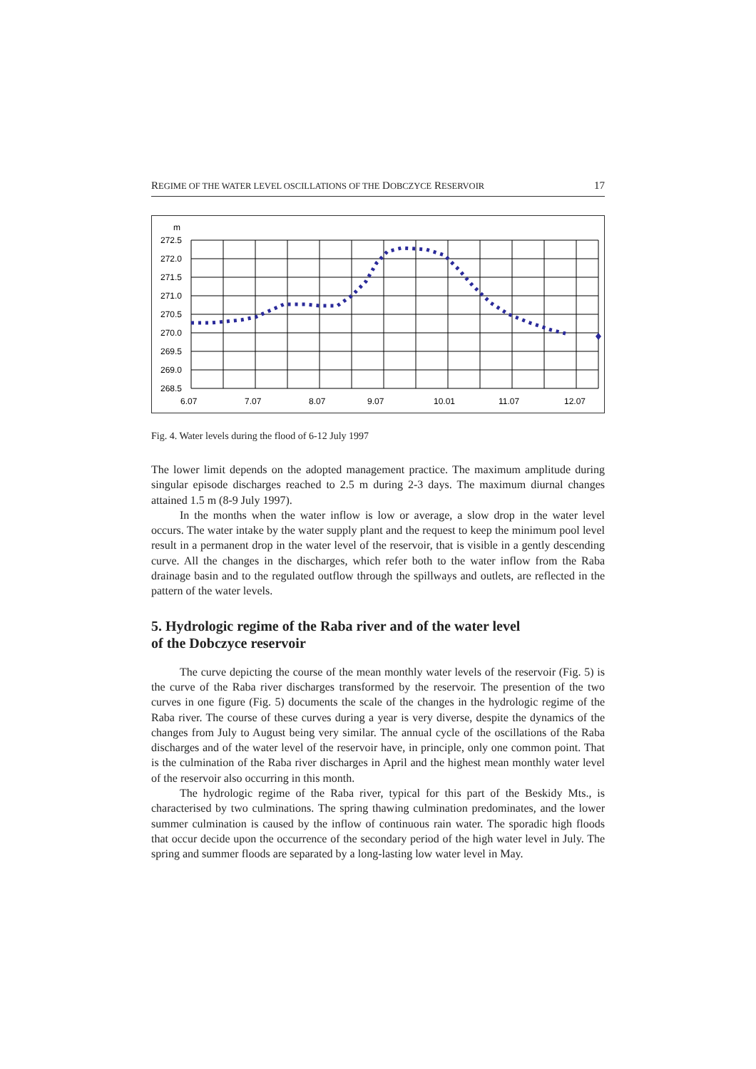REGIME OF THE WATER LEVEL OSCILLATIONS OF THE DOBCZYCE RESERVOIR 17
m
272.5
272.0
271.5
271.0
270.5
270.0
269.5
269.0
268.5
6.07
7.07
8.07
9.07
10.01
11.07
12.07
Fig. 4. Water levels during the flood of 6-12 July 1997
The lower limit depends on the adopted management practice. The maximum amplitude during singular episode discharges reached to 2.5 m during 2-3 days. The maximum diurnal changes attained 1.5 m (8-9 July 1997).
In the months when the water inflow is low or average, a slow drop in the water level occurs. The water intake by the water supply plant and the request to keep the minimum pool level result in a permanent drop in the water level of the reservoir, that is visible in a gently descending curve. All the changes in the discharges, which refer both to the water inflow from the Raba drainage basin and to the regulated outflow through the spillways and outlets, are reflected in the pattern of the water levels.
5. Hydrologic regime of the Raba river and of the water level
of the Dobczyce reservoir
The curve depicting the course of the mean monthly water levels of the reservoir (Fig. 5) is the curve of the Raba river discharges transformed by the reservoir. The presention of the two curves in one figure (Fig. 5) documents the scale of the changes in the hydrologic regime of the Raba river. The course of these curves during a year is very diverse, despite the dynamics of the changes from July to August being very similar. The annual cycle of the oscillations of the Raba discharges and of the water level of the reservoir have, in principle, only one common point. That is the culmination of the Raba river discharges in April and the highest mean monthly water level of the reservoir also occurring in this month.
The hydrologic regime of the Raba river, typical for this part of the Beskidy Mts., is characterised by two culminations. The spring thawing culmination predominates, and the lower summer culmination is caused by the inflow of continuous rain water. The sporadic high floods that occur decide upon the occurrence of the secondary period of the high water level in July. The spring and summer floods are separated by a long-lasting low water level in May.